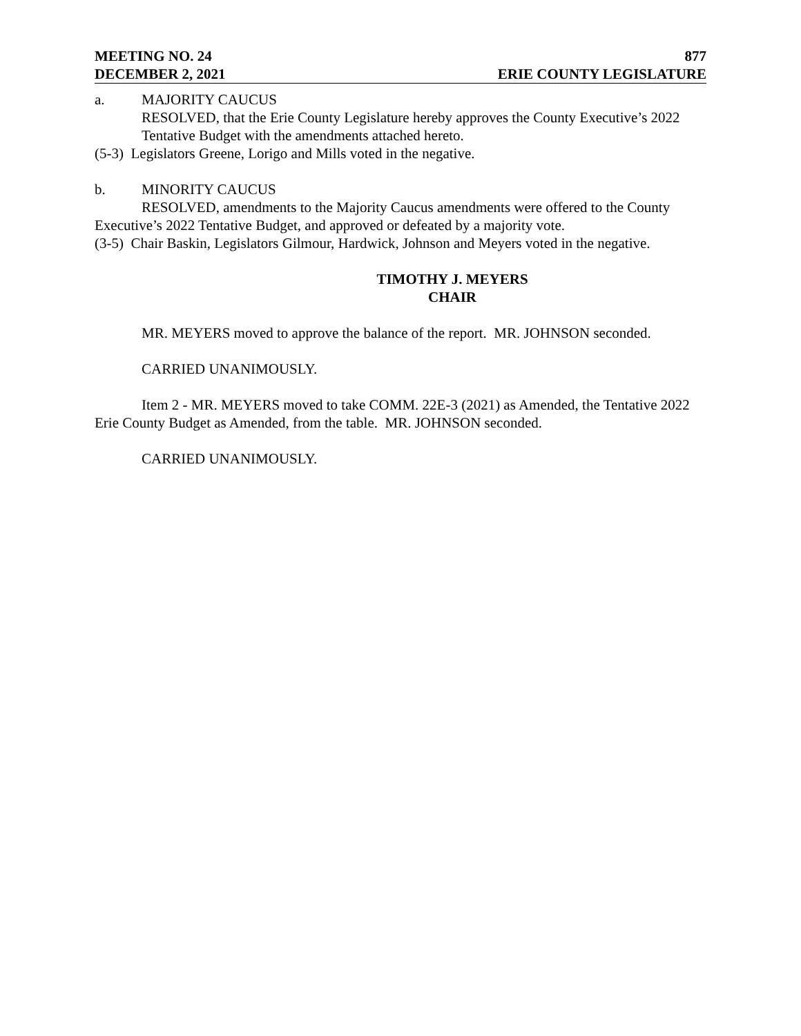MEETING NO. 24 877
DECEMBER 2, 2021 ERIE COUNTY LEGISLATURE
a. MAJORITY CAUCUS
RESOLVED, that the Erie County Legislature hereby approves the County Executive’s 2022 Tentative Budget with the amendments attached hereto.
(5-3) Legislators Greene, Lorigo and Mills voted in the negative.
b. MINORITY CAUCUS
RESOLVED, amendments to the Majority Caucus amendments were offered to the County Executive’s 2022 Tentative Budget, and approved or defeated by a majority vote.
(3-5) Chair Baskin, Legislators Gilmour, Hardwick, Johnson and Meyers voted in the negative.
TIMOTHY J. MEYERS
CHAIR
MR. MEYERS moved to approve the balance of the report. MR. JOHNSON seconded.
CARRIED UNANIMOUSLY.
Item 2 - MR. MEYERS moved to take COMM. 22E-3 (2021) as Amended, the Tentative 2022 Erie County Budget as Amended, from the table. MR. JOHNSON seconded.
CARRIED UNANIMOUSLY.